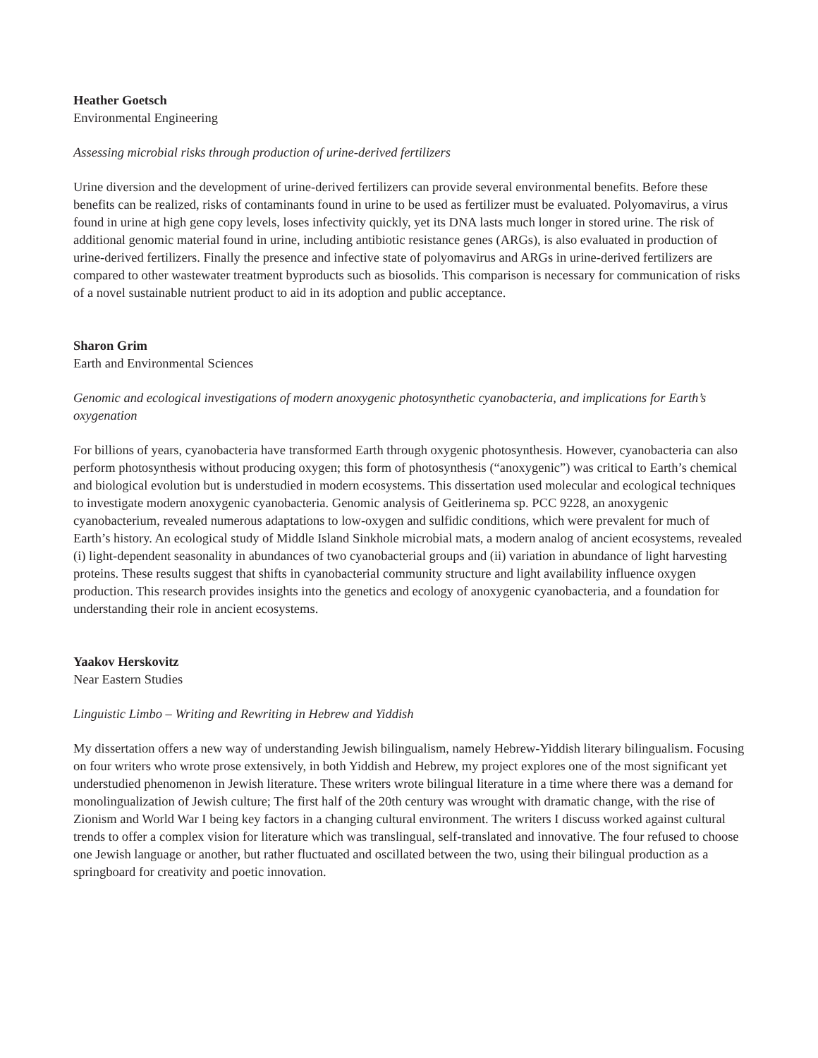Heather Goetsch
Environmental Engineering
Assessing microbial risks through production of urine-derived fertilizers
Urine diversion and the development of urine-derived fertilizers can provide several environmental benefits. Before these benefits can be realized, risks of contaminants found in urine to be used as fertilizer must be evaluated. Polyomavirus, a virus found in urine at high gene copy levels, loses infectivity quickly, yet its DNA lasts much longer in stored urine. The risk of additional genomic material found in urine, including antibiotic resistance genes (ARGs), is also evaluated in production of urine-derived fertilizers. Finally the presence and infective state of polyomavirus and ARGs in urine-derived fertilizers are compared to other wastewater treatment byproducts such as biosolids. This comparison is necessary for communication of risks of a novel sustainable nutrient product to aid in its adoption and public acceptance.
Sharon Grim
Earth and Environmental Sciences
Genomic and ecological investigations of modern anoxygenic photosynthetic cyanobacteria, and implications for Earth’s oxygenation
For billions of years, cyanobacteria have transformed Earth through oxygenic photosynthesis. However, cyanobacteria can also perform photosynthesis without producing oxygen; this form of photosynthesis (“anoxygenic”) was critical to Earth’s chemical and biological evolution but is understudied in modern ecosystems. This dissertation used molecular and ecological techniques to investigate modern anoxygenic cyanobacteria. Genomic analysis of Geitlerinema sp. PCC 9228, an anoxygenic cyanobacterium, revealed numerous adaptations to low-oxygen and sulfidic conditions, which were prevalent for much of Earth’s history. An ecological study of Middle Island Sinkhole microbial mats, a modern analog of ancient ecosystems, revealed (i) light-dependent seasonality in abundances of two cyanobacterial groups and (ii) variation in abundance of light harvesting proteins. These results suggest that shifts in cyanobacterial community structure and light availability influence oxygen production. This research provides insights into the genetics and ecology of anoxygenic cyanobacteria, and a foundation for understanding their role in ancient ecosystems.
Yaakov Herskovitz
Near Eastern Studies
Linguistic Limbo – Writing and Rewriting in Hebrew and Yiddish
My dissertation offers a new way of understanding Jewish bilingualism, namely Hebrew-Yiddish literary bilingualism. Focusing on four writers who wrote prose extensively, in both Yiddish and Hebrew, my project explores one of the most significant yet understudied phenomenon in Jewish literature. These writers wrote bilingual literature in a time where there was a demand for monolingualization of Jewish culture; The first half of the 20th century was wrought with dramatic change, with the rise of Zionism and World War I being key factors in a changing cultural environment. The writers I discuss worked against cultural trends to offer a complex vision for literature which was translingual, self-translated and innovative. The four refused to choose one Jewish language or another, but rather fluctuated and oscillated between the two, using their bilingual production as a springboard for creativity and poetic innovation.